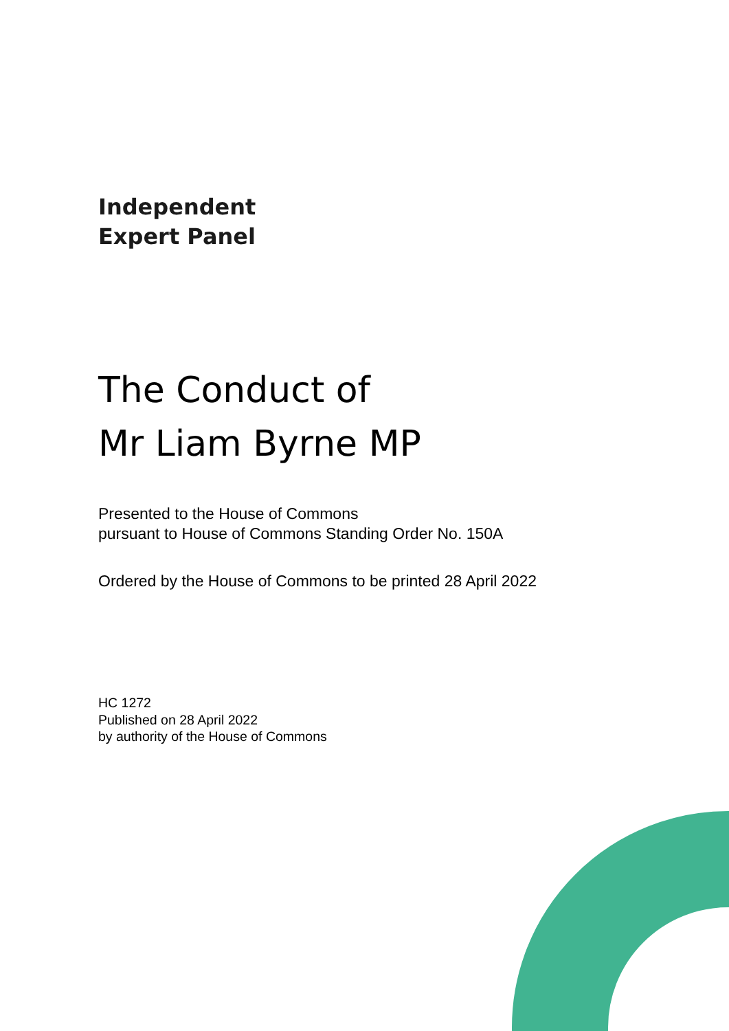Independent
Expert Panel
The Conduct of
Mr Liam Byrne MP
Presented to the House of Commons
pursuant to House of Commons Standing Order No. 150A
Ordered by the House of Commons to be printed 28 April 2022
HC 1272
Published on 28 April 2022
by authority of the House of Commons